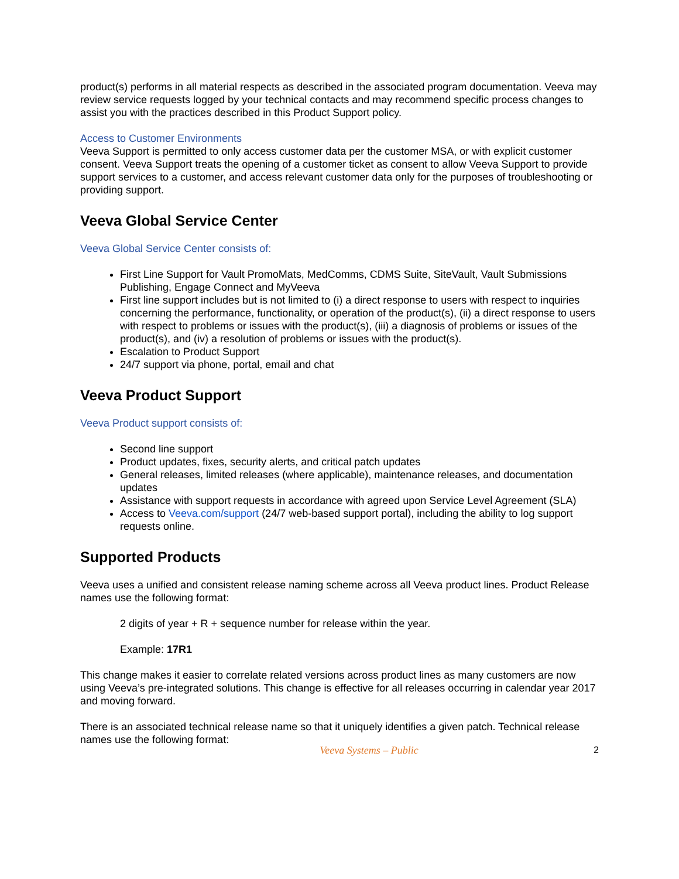product(s) performs in all material respects as described in the associated program documentation. Veeva may review service requests logged by your technical contacts and may recommend specific process changes to assist you with the practices described in this Product Support policy.
Access to Customer Environments
Veeva Support is permitted to only access customer data per the customer MSA, or with explicit customer consent. Veeva Support treats the opening of a customer ticket as consent to allow Veeva Support to provide support services to a customer, and access relevant customer data only for the purposes of troubleshooting or providing support.
Veeva Global Service Center
Veeva Global Service Center consists of:
First Line Support for Vault PromoMats, MedComms, CDMS Suite, SiteVault, Vault Submissions Publishing, Engage Connect and MyVeeva
First line support includes but is not limited to (i) a direct response to users with respect to inquiries concerning the performance, functionality, or operation of the product(s), (ii) a direct response to users with respect to problems or issues with the product(s), (iii) a diagnosis of problems or issues of the product(s), and (iv) a resolution of problems or issues with the product(s).
Escalation to Product Support
24/7 support via phone, portal, email and chat
Veeva Product Support
Veeva Product support consists of:
Second line support
Product updates, fixes, security alerts, and critical patch updates
General releases, limited releases (where applicable), maintenance releases, and documentation updates
Assistance with support requests in accordance with agreed upon Service Level Agreement (SLA)
Access to Veeva.com/support (24/7 web-based support portal), including the ability to log support requests online.
Supported Products
Veeva uses a unified and consistent release naming scheme across all Veeva product lines. Product Release names use the following format:
2 digits of year + R + sequence number for release within the year.
Example: 17R1
This change makes it easier to correlate related versions across product lines as many customers are now using Veeva’s pre-integrated solutions. This change is effective for all releases occurring in calendar year 2017 and moving forward.
There is an associated technical release name so that it uniquely identifies a given patch. Technical release names use the following format:
Veeva Systems – Public 2